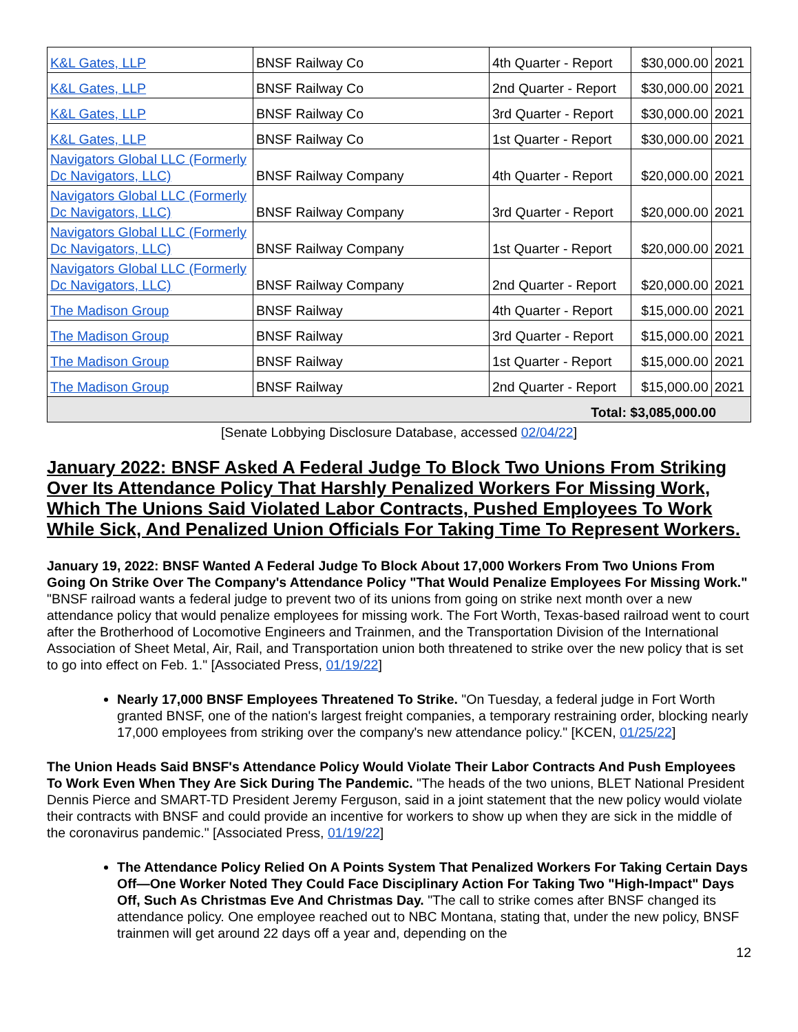| K&L Gates, LLP | BNSF Railway Co | 4th Quarter - Report | $30,000.00 | 2021 |
| K&L Gates, LLP | BNSF Railway Co | 2nd Quarter - Report | $30,000.00 | 2021 |
| K&L Gates, LLP | BNSF Railway Co | 3rd Quarter - Report | $30,000.00 | 2021 |
| K&L Gates, LLP | BNSF Railway Co | 1st Quarter - Report | $30,000.00 | 2021 |
| Navigators Global LLC (Formerly Dc Navigators, LLC) | BNSF Railway Company | 4th Quarter - Report | $20,000.00 | 2021 |
| Navigators Global LLC (Formerly Dc Navigators, LLC) | BNSF Railway Company | 3rd Quarter - Report | $20,000.00 | 2021 |
| Navigators Global LLC (Formerly Dc Navigators, LLC) | BNSF Railway Company | 1st Quarter - Report | $20,000.00 | 2021 |
| Navigators Global LLC (Formerly Dc Navigators, LLC) | BNSF Railway Company | 2nd Quarter - Report | $20,000.00 | 2021 |
| The Madison Group | BNSF Railway | 4th Quarter - Report | $15,000.00 | 2021 |
| The Madison Group | BNSF Railway | 3rd Quarter - Report | $15,000.00 | 2021 |
| The Madison Group | BNSF Railway | 1st Quarter - Report | $15,000.00 | 2021 |
| The Madison Group | BNSF Railway | 2nd Quarter - Report | $15,000.00 | 2021 |
| Total: $3,085,000.00 | | | | |
[Senate Lobbying Disclosure Database, accessed 02/04/22]
January 2022: BNSF Asked A Federal Judge To Block Two Unions From Striking Over Its Attendance Policy That Harshly Penalized Workers For Missing Work, Which The Unions Said Violated Labor Contracts, Pushed Employees To Work While Sick, And Penalized Union Officials For Taking Time To Represent Workers.
January 19, 2022: BNSF Wanted A Federal Judge To Block About 17,000 Workers From Two Unions From Going On Strike Over The Company's Attendance Policy "That Would Penalize Employees For Missing Work." "BNSF railroad wants a federal judge to prevent two of its unions from going on strike next month over a new attendance policy that would penalize employees for missing work. The Fort Worth, Texas-based railroad went to court after the Brotherhood of Locomotive Engineers and Trainmen, and the Transportation Division of the International Association of Sheet Metal, Air, Rail, and Transportation union both threatened to strike over the new policy that is set to go into effect on Feb. 1." [Associated Press, 01/19/22]
Nearly 17,000 BNSF Employees Threatened To Strike. "On Tuesday, a federal judge in Fort Worth granted BNSF, one of the nation's largest freight companies, a temporary restraining order, blocking nearly 17,000 employees from striking over the company's new attendance policy." [KCEN, 01/25/22]
The Union Heads Said BNSF's Attendance Policy Would Violate Their Labor Contracts And Push Employees To Work Even When They Are Sick During The Pandemic. "The heads of the two unions, BLET National President Dennis Pierce and SMART-TD President Jeremy Ferguson, said in a joint statement that the new policy would violate their contracts with BNSF and could provide an incentive for workers to show up when they are sick in the middle of the coronavirus pandemic." [Associated Press, 01/19/22]
The Attendance Policy Relied On A Points System That Penalized Workers For Taking Certain Days Off—One Worker Noted They Could Face Disciplinary Action For Taking Two "High-Impact" Days Off, Such As Christmas Eve And Christmas Day. "The call to strike comes after BNSF changed its attendance policy. One employee reached out to NBC Montana, stating that, under the new policy, BNSF trainmen will get around 22 days off a year and, depending on the
12